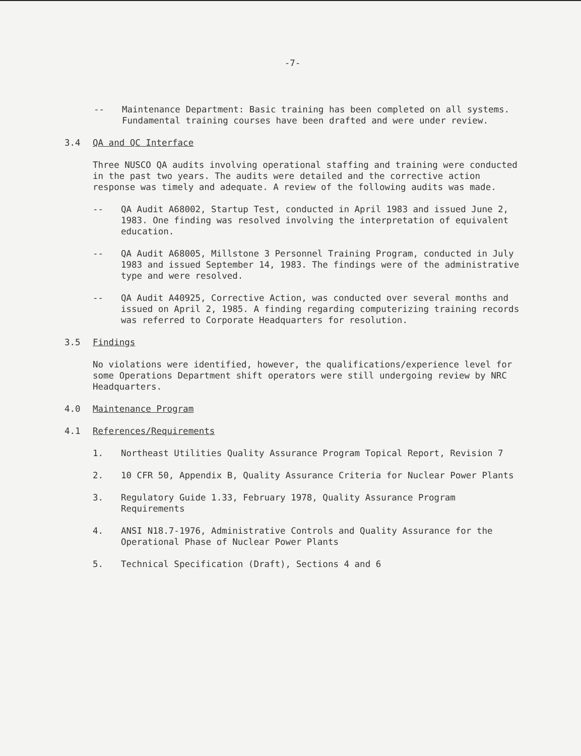-7-
-- Maintenance Department: Basic training has been completed on all systems. Fundamental training courses have been drafted and were under review.
3.4 QA and QC Interface
Three NUSCO QA audits involving operational staffing and training were conducted in the past two years. The audits were detailed and the corrective action response was timely and adequate. A review of the following audits was made.
-- QA Audit A68002, Startup Test, conducted in April 1983 and issued June 2, 1983. One finding was resolved involving the interpretation of equivalent education.
-- QA Audit A68005, Millstone 3 Personnel Training Program, conducted in July 1983 and issued September 14, 1983. The findings were of the administrative type and were resolved.
-- QA Audit A40925, Corrective Action, was conducted over several months and issued on April 2, 1985. A finding regarding computerizing training records was referred to Corporate Headquarters for resolution.
3.5 Findings
No violations were identified, however, the qualifications/experience level for some Operations Department shift operators were still undergoing review by NRC Headquarters.
4.0 Maintenance Program
4.1 References/Requirements
1. Northeast Utilities Quality Assurance Program Topical Report, Revision 7
2. 10 CFR 50, Appendix B, Quality Assurance Criteria for Nuclear Power Plants
3. Regulatory Guide 1.33, February 1978, Quality Assurance Program Requirements
4. ANSI N18.7-1976, Administrative Controls and Quality Assurance for the Operational Phase of Nuclear Power Plants
5. Technical Specification (Draft), Sections 4 and 6